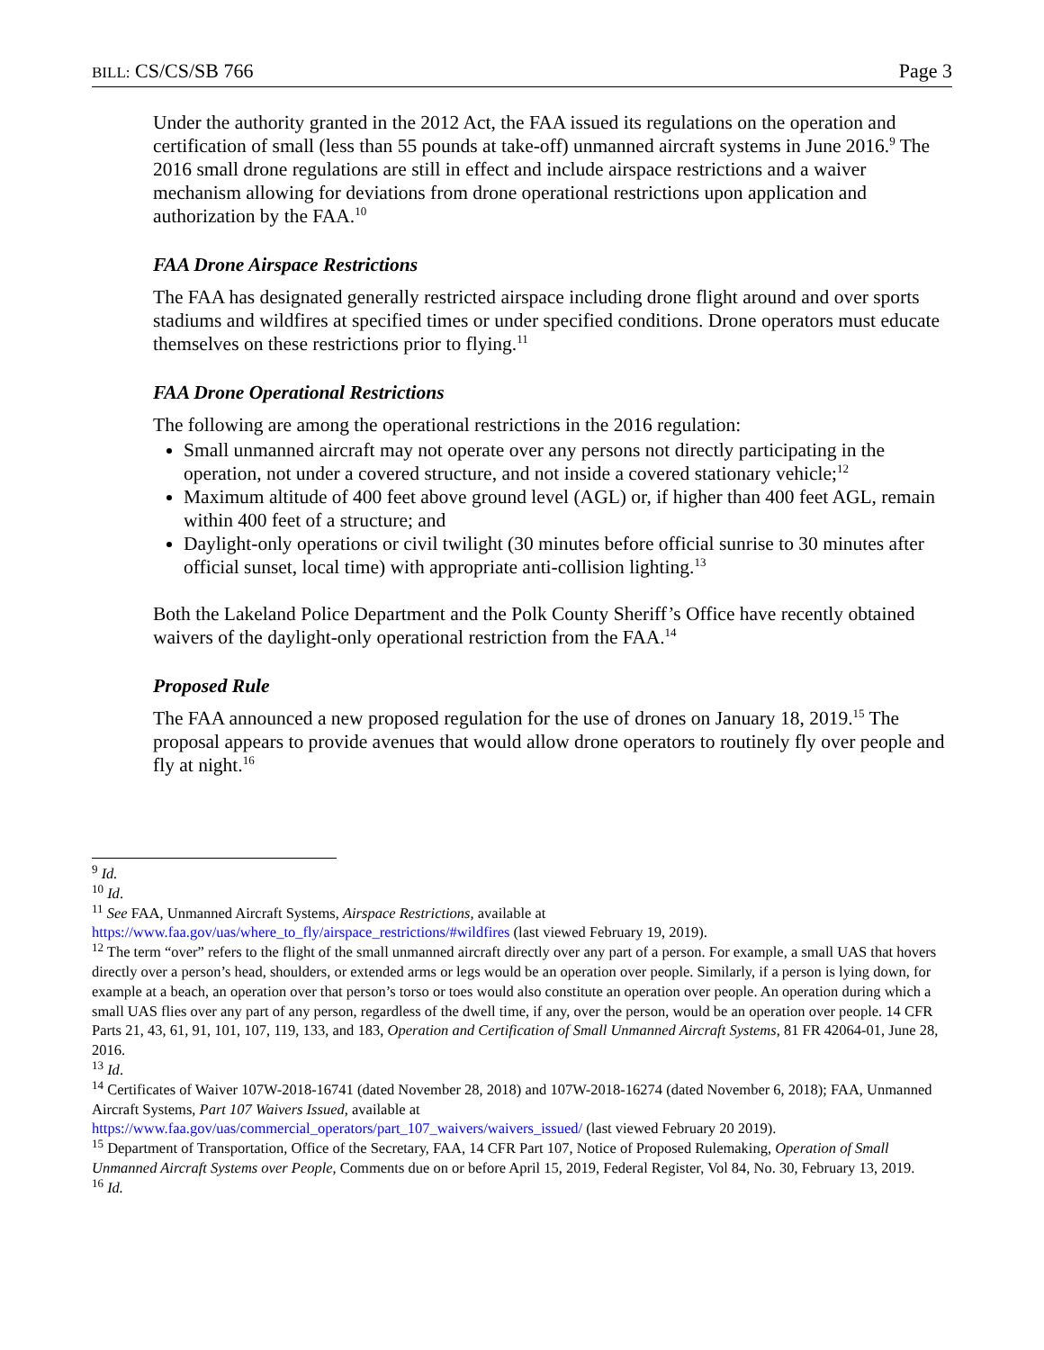BILL: CS/CS/SB 766 Page 3
Under the authority granted in the 2012 Act, the FAA issued its regulations on the operation and certification of small (less than 55 pounds at take-off) unmanned aircraft systems in June 2016.<sup>9</sup> The 2016 small drone regulations are still in effect and include airspace restrictions and a waiver mechanism allowing for deviations from drone operational restrictions upon application and authorization by the FAA.<sup>10</sup>
FAA Drone Airspace Restrictions
The FAA has designated generally restricted airspace including drone flight around and over sports stadiums and wildfires at specified times or under specified conditions. Drone operators must educate themselves on these restrictions prior to flying.<sup>11</sup>
FAA Drone Operational Restrictions
The following are among the operational restrictions in the 2016 regulation:
Small unmanned aircraft may not operate over any persons not directly participating in the operation, not under a covered structure, and not inside a covered stationary vehicle;<sup>12</sup>
Maximum altitude of 400 feet above ground level (AGL) or, if higher than 400 feet AGL, remain within 400 feet of a structure; and
Daylight-only operations or civil twilight (30 minutes before official sunrise to 30 minutes after official sunset, local time) with appropriate anti-collision lighting.<sup>13</sup>
Both the Lakeland Police Department and the Polk County Sheriff’s Office have recently obtained waivers of the daylight-only operational restriction from the FAA.<sup>14</sup>
Proposed Rule
The FAA announced a new proposed regulation for the use of drones on January 18, 2019.<sup>15</sup> The proposal appears to provide avenues that would allow drone operators to routinely fly over people and fly at night.<sup>16</sup>
<sup>9</sup> Id.
<sup>10</sup> Id.
<sup>11</sup> See FAA, Unmanned Aircraft Systems, Airspace Restrictions, available at
https://www.faa.gov/uas/where_to_fly/airspace_restrictions/#wildfires (last viewed February 19, 2019).
<sup>12</sup> The term “over” refers to the flight of the small unmanned aircraft directly over any part of a person. For example, a small UAS that hovers directly over a person’s head, shoulders, or extended arms or legs would be an operation over people. Similarly, if a person is lying down, for example at a beach, an operation over that person’s torso or toes would also constitute an operation over people. An operation during which a small UAS flies over any part of any person, regardless of the dwell time, if any, over the person, would be an operation over people. 14 CFR Parts 21, 43, 61, 91, 101, 107, 119, 133, and 183, Operation and Certification of Small Unmanned Aircraft Systems, 81 FR 42064-01, June 28, 2016.
<sup>13</sup> Id.
<sup>14</sup> Certificates of Waiver 107W-2018-16741 (dated November 28, 2018) and 107W-2018-16274 (dated November 6, 2018); FAA, Unmanned Aircraft Systems, Part 107 Waivers Issued, available at
https://www.faa.gov/uas/commercial_operators/part_107_waivers/waivers_issued/ (last viewed February 20 2019).
<sup>15</sup> Department of Transportation, Office of the Secretary, FAA, 14 CFR Part 107, Notice of Proposed Rulemaking, Operation of Small Unmanned Aircraft Systems over People, Comments due on or before April 15, 2019, Federal Register, Vol 84, No. 30, February 13, 2019.
<sup>16</sup> Id.